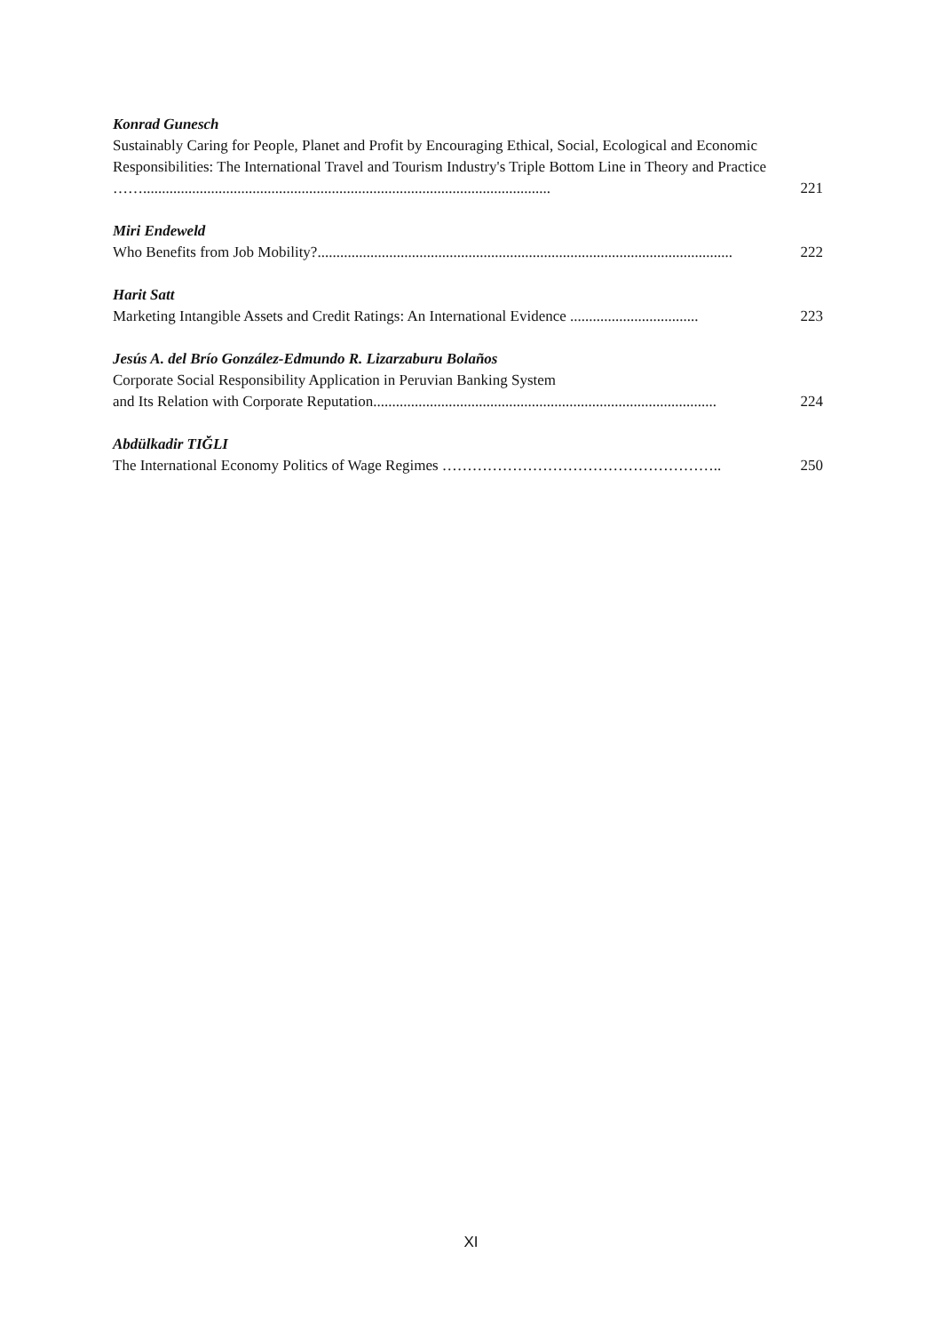Konrad Gunesch
Sustainably Caring for People, Planet and Profit by Encouraging Ethical, Social, Ecological and Economic Responsibilities: The International Travel and Tourism Industry's Triple Bottom Line in Theory and Practice ……............................................................................................................
221
Miri Endeweld
Who Benefits from Job Mobility?..............................................................................................................
222
Harit Satt
Marketing Intangible Assets and Credit Ratings: An International Evidence ..................................
223
Jesús A. del Brío González-Edmundo R. Lizarzaburu Bolaños
Corporate Social Responsibility Application in Peruvian Banking System
and Its Relation with Corporate Reputation...........................................................................................
224
Abdülkadir TIĞLI
The International Economy Politics of Wage Regimes ……………………………………………….. 250
XI